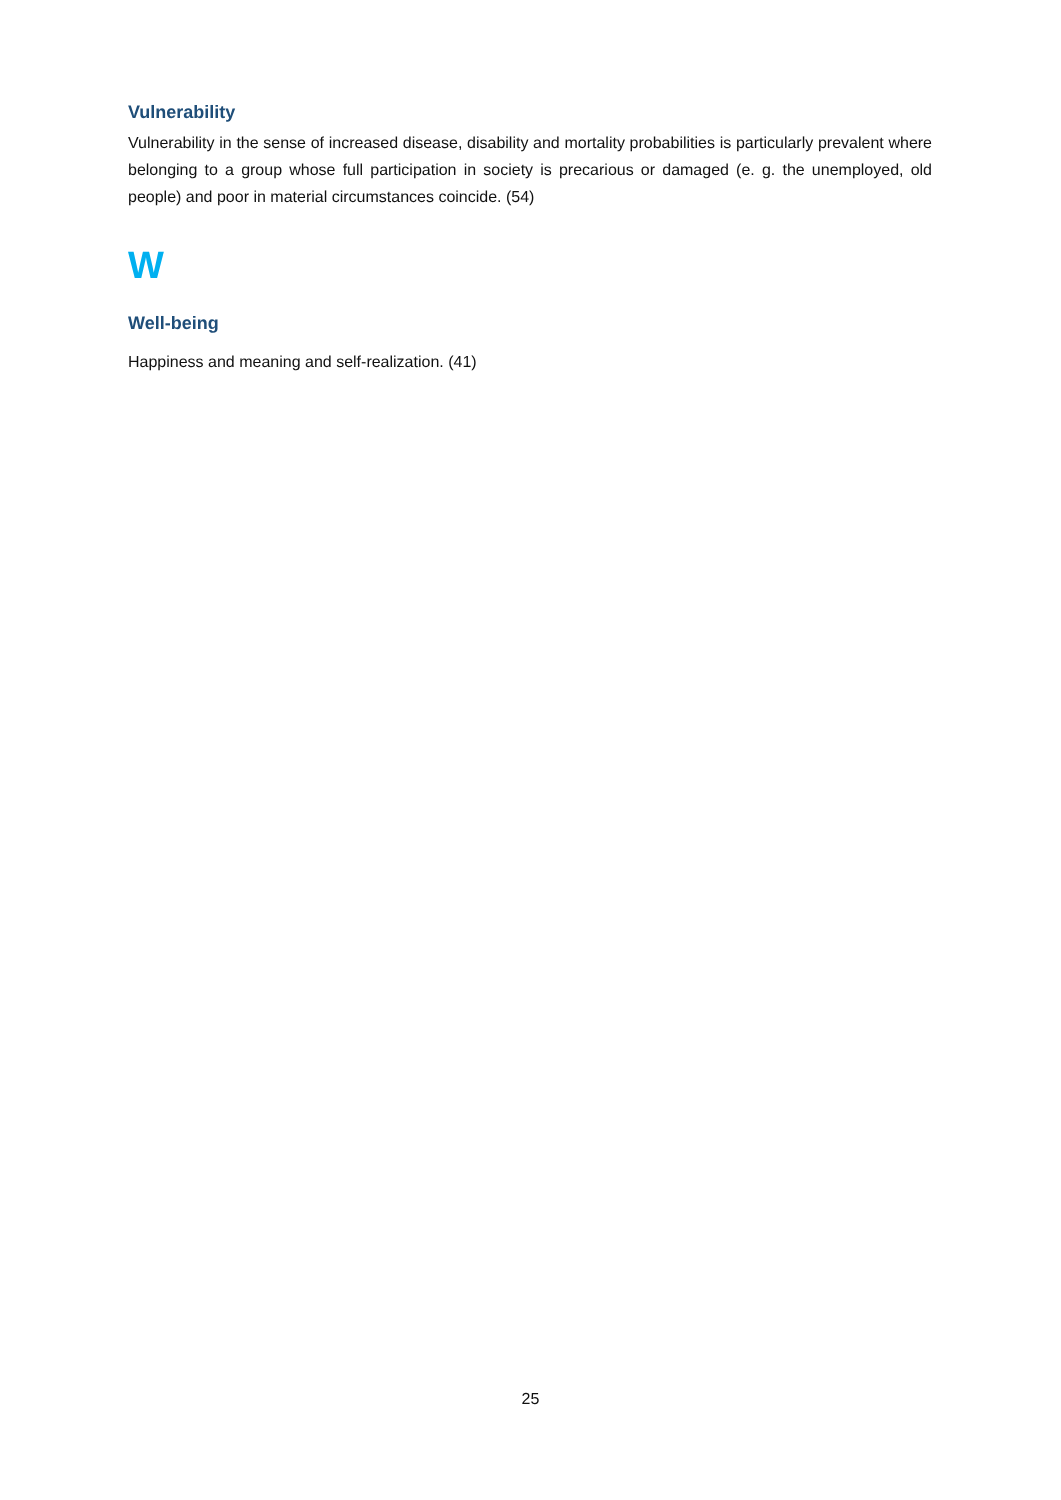Vulnerability
Vulnerability in the sense of increased disease, disability and mortality probabilities is particularly prevalent where belonging to a group whose full participation in society is precarious or damaged (e. g. the unemployed, old people) and poor in material circumstances coincide. (54)
W
Well-being
Happiness and meaning and self-realization. (41)
25